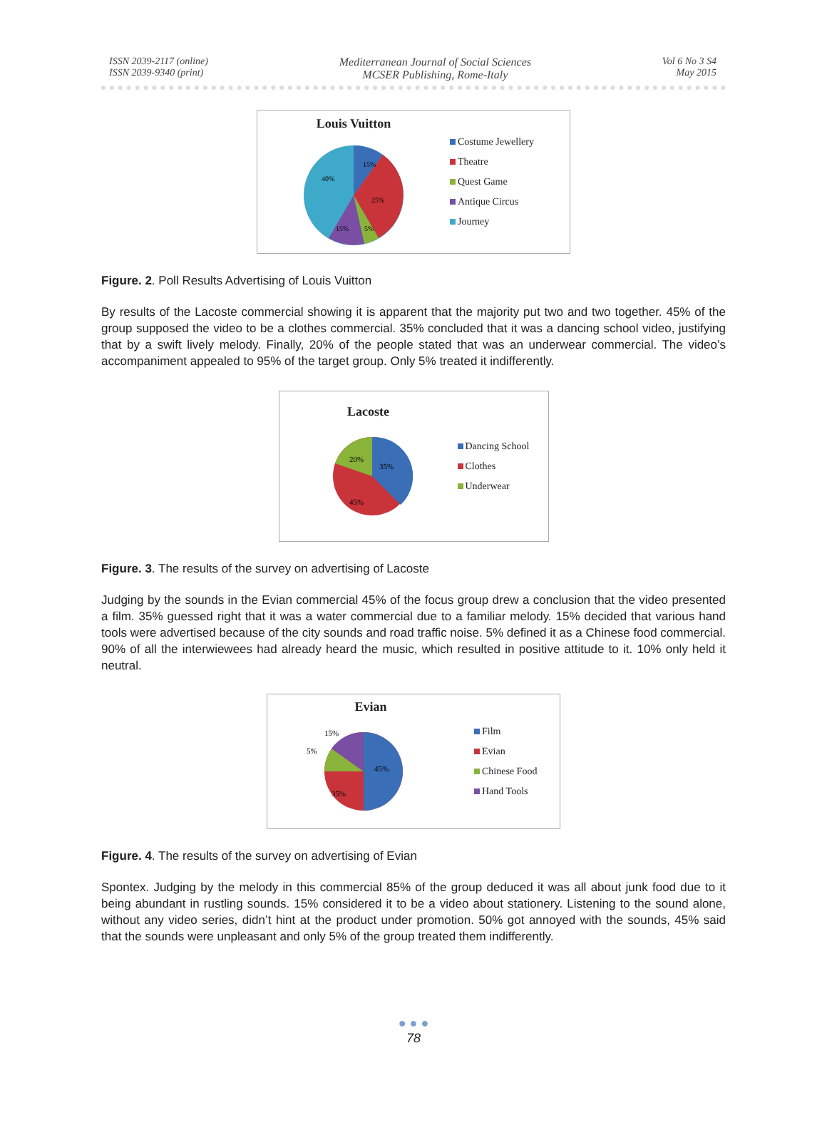ISSN 2039-2117 (online)
ISSN 2039-9340 (print)
Mediterranean Journal of Social Sciences
MCSER Publishing, Rome-Italy
Vol 6 No 3 S4
May 2015
Louis Vuitton
15%
25%
5%
15%
40%
Costume Jewellery
Theatre
Quest Game
Antique Circus
Journey
Figure. 2. Poll Results Advertising of Louis Vuitton
By results of the Lacoste commercial showing it is apparent that the majority put two and two together. 45% of the group supposed the video to be a clothes commercial. 35% concluded that it was a dancing school video, justifying that by a swift lively melody. Finally, 20% of the people stated that was an underwear commercial. The video’s accompaniment appealed to 95% of the target group. Only 5% treated it indifferently.
Lacoste
35%
45%
20%
Dancing School
Clothes
Underwear
Figure. 3. The results of the survey on advertising of Lacoste
Judging by the sounds in the Evian commercial 45% of the focus group drew a conclusion that the video presented a film. 35% guessed right that it was a water commercial due to a familiar melody. 15% decided that various hand tools were advertised because of the city sounds and road traffic noise. 5% defined it as a Chinese food commercial. 90% of all the interwiewees had already heard the music, which resulted in positive attitude to it. 10% only held it neutral.
Evian
45%
35%
5%
15%
Film
Evian
Chinese Food
Hand Tools
Figure. 4. The results of the survey on advertising of Evian
Spontex. Judging by the melody in this commercial 85% of the group deduced it was all about junk food due to it being abundant in rustling sounds. 15% considered it to be a video about stationery. Listening to the sound alone, without any video series, didn’t hint at the product under promotion. 50% got annoyed with the sounds, 45% said that the sounds were unpleasant and only 5% of the group treated them indifferently.
● ● ●
78